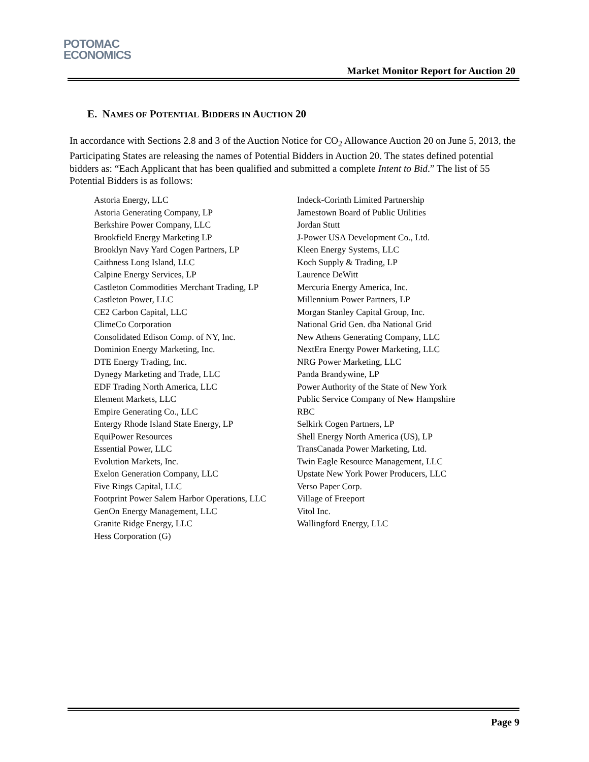POTOMAC
ECONOMICS
Market Monitor Report for Auction 20
E. NAMES OF POTENTIAL BIDDERS IN AUCTION 20
In accordance with Sections 2.8 and 3 of the Auction Notice for CO<sub>2</sub> Allowance Auction 20 on June 5, 2013, the Participating States are releasing the names of Potential Bidders in Auction 20. The states defined potential bidders as: “Each Applicant that has been qualified and submitted a complete Intent to Bid.” The list of 55 Potential Bidders is as follows:
| Astoria Energy, LLC | Indeck-Corinth Limited Partnership |
| Astoria Generating Company, LP | Jamestown Board of Public Utilities |
| Berkshire Power Company, LLC | Jordan Stutt |
| Brookfield Energy Marketing LP | J-Power USA Development Co., Ltd. |
| Brooklyn Navy Yard Cogen Partners, LP | Kleen Energy Systems, LLC |
| Caithness Long Island, LLC | Koch Supply & Trading, LP |
| Calpine Energy Services, LP | Laurence DeWitt |
| Castleton Commodities Merchant Trading, LP | Mercuria Energy America, Inc. |
| Castleton Power, LLC | Millennium Power Partners, LP |
| CE2 Carbon Capital, LLC | Morgan Stanley Capital Group, Inc. |
| ClimeCo Corporation | National Grid Gen. dba National Grid |
| Consolidated Edison Comp. of NY, Inc. | New Athens Generating Company, LLC |
| Dominion Energy Marketing, Inc. | NextEra Energy Power Marketing, LLC |
| DTE Energy Trading, Inc. | NRG Power Marketing, LLC |
| Dynegy Marketing and Trade, LLC | Panda Brandywine, LP |
| EDF Trading North America, LLC | Power Authority of the State of New York |
| Element Markets, LLC | Public Service Company of New Hampshire |
| Empire Generating Co., LLC | RBC |
| Entergy Rhode Island State Energy, LP | Selkirk Cogen Partners, LP |
| EquiPower Resources | Shell Energy North America (US), LP |
| Essential Power, LLC | TransCanada Power Marketing, Ltd. |
| Evolution Markets, Inc. | Twin Eagle Resource Management, LLC |
| Exelon Generation Company, LLC | Upstate New York Power Producers, LLC |
| Five Rings Capital, LLC | Verso Paper Corp. |
| Footprint Power Salem Harbor Operations, LLC | Village of Freeport |
| GenOn Energy Management, LLC | Vitol Inc. |
| Granite Ridge Energy, LLC | Wallingford Energy, LLC |
| Hess Corporation (G) | |
Page 9